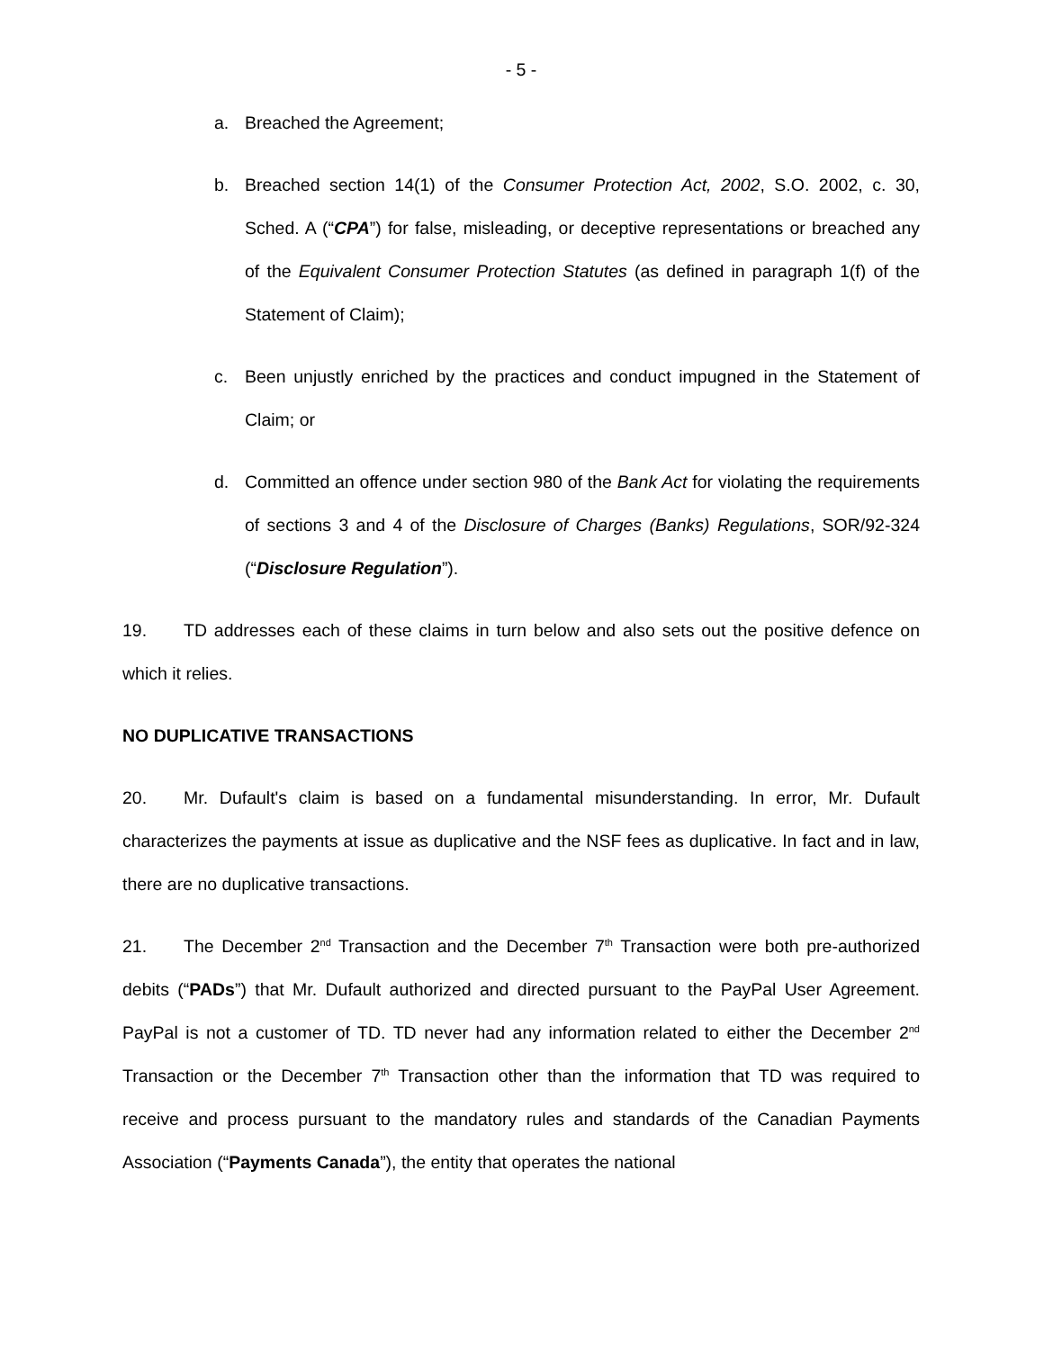- 5 -
a. Breached the Agreement;
b. Breached section 14(1) of the Consumer Protection Act, 2002, S.O. 2002, c. 30, Sched. A (“CPA”) for false, misleading, or deceptive representations or breached any of the Equivalent Consumer Protection Statutes (as defined in paragraph 1(f) of the Statement of Claim);
c. Been unjustly enriched by the practices and conduct impugned in the Statement of Claim; or
d. Committed an offence under section 980 of the Bank Act for violating the requirements of sections 3 and 4 of the Disclosure of Charges (Banks) Regulations, SOR/92-324 (“Disclosure Regulation”).
19. TD addresses each of these claims in turn below and also sets out the positive defence on which it relies.
NO DUPLICATIVE TRANSACTIONS
20. Mr. Dufault's claim is based on a fundamental misunderstanding. In error, Mr. Dufault characterizes the payments at issue as duplicative and the NSF fees as duplicative. In fact and in law, there are no duplicative transactions.
21. The December 2<sup>nd</sup> Transaction and the December 7<sup>th</sup> Transaction were both pre-authorized debits (“PADs”) that Mr. Dufault authorized and directed pursuant to the PayPal User Agreement. PayPal is not a customer of TD. TD never had any information related to either the December 2<sup>nd</sup> Transaction or the December 7<sup>th</sup> Transaction other than the information that TD was required to receive and process pursuant to the mandatory rules and standards of the Canadian Payments Association (“Payments Canada”), the entity that operates the national